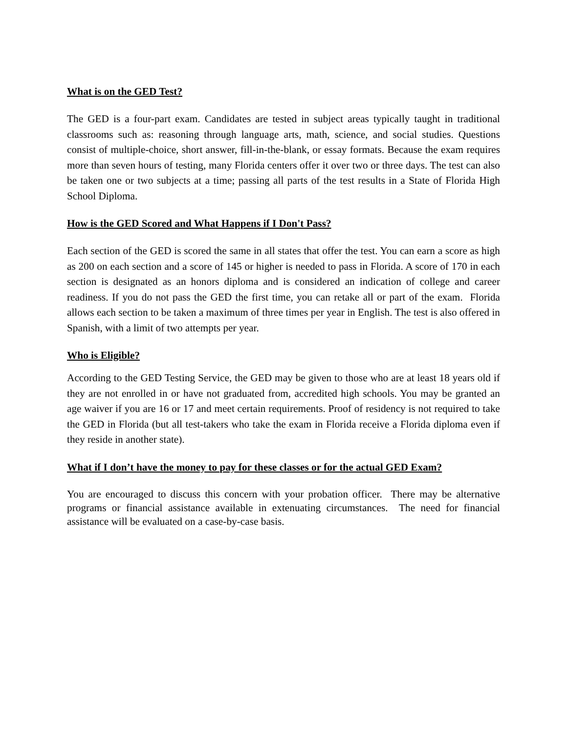What is on the GED Test?
The GED is a four-part exam. Candidates are tested in subject areas typically taught in traditional classrooms such as: reasoning through language arts, math, science, and social studies. Questions consist of multiple-choice, short answer, fill-in-the-blank, or essay formats. Because the exam requires more than seven hours of testing, many Florida centers offer it over two or three days. The test can also be taken one or two subjects at a time; passing all parts of the test results in a State of Florida High School Diploma.
How is the GED Scored and What Happens if I Don't Pass?
Each section of the GED is scored the same in all states that offer the test. You can earn a score as high as 200 on each section and a score of 145 or higher is needed to pass in Florida. A score of 170 in each section is designated as an honors diploma and is considered an indication of college and career readiness. If you do not pass the GED the first time, you can retake all or part of the exam. Florida allows each section to be taken a maximum of three times per year in English. The test is also offered in Spanish, with a limit of two attempts per year.
Who is Eligible?
According to the GED Testing Service, the GED may be given to those who are at least 18 years old if they are not enrolled in or have not graduated from, accredited high schools. You may be granted an age waiver if you are 16 or 17 and meet certain requirements. Proof of residency is not required to take the GED in Florida (but all test-takers who take the exam in Florida receive a Florida diploma even if they reside in another state).
What if I don’t have the money to pay for these classes or for the actual GED Exam?
You are encouraged to discuss this concern with your probation officer. There may be alternative programs or financial assistance available in extenuating circumstances. The need for financial assistance will be evaluated on a case-by-case basis.